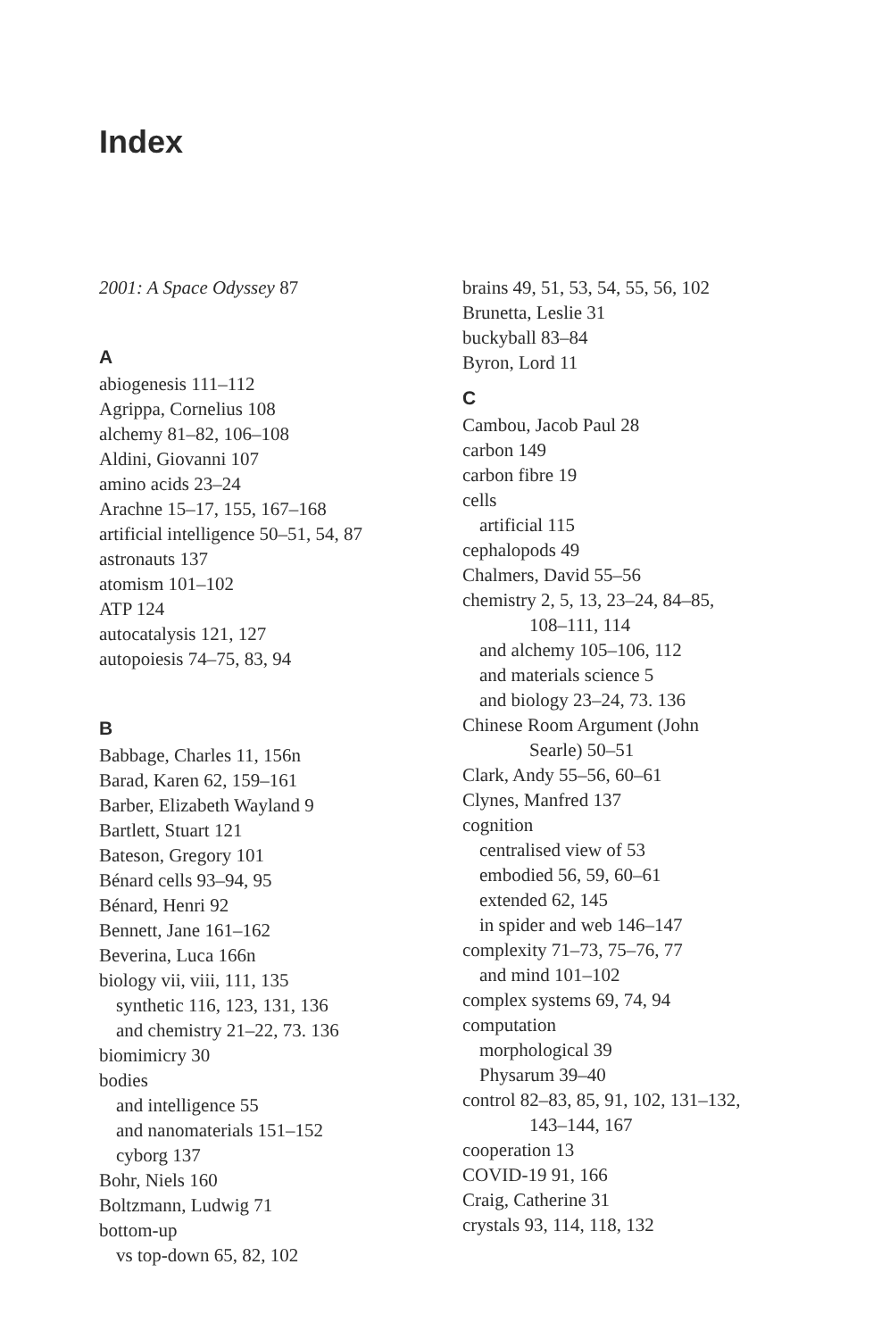Index
2001: A Space Odyssey 87
A
abiogenesis 111–112
Agrippa, Cornelius 108
alchemy 81–82, 106–108
Aldini, Giovanni 107
amino acids 23–24
Arachne 15–17, 155, 167–168
artificial intelligence 50–51, 54, 87
astronauts 137
atomism 101–102
ATP 124
autocatalysis 121, 127
autopoiesis 74–75, 83, 94
B
Babbage, Charles 11, 156n
Barad, Karen 62, 159–161
Barber, Elizabeth Wayland 9
Bartlett, Stuart 121
Bateson, Gregory 101
Bénard cells 93–94, 95
Bénard, Henri 92
Bennett, Jane 161–162
Beverina, Luca 166n
biology vii, viii, 111, 135
synthetic 116, 123, 131, 136
and chemistry 21–22, 73. 136
biomimicry 30
bodies
and intelligence 55
and nanomaterials 151–152
cyborg 137
Bohr, Niels 160
Boltzmann, Ludwig 71
bottom-up
vs top-down 65, 82, 102
brains 49, 51, 53, 54, 55, 56, 102
Brunetta, Leslie 31
buckyball 83–84
Byron, Lord 11
C
Cambou, Jacob Paul 28
carbon 149
carbon fibre 19
cells
artificial 115
cephalopods 49
Chalmers, David 55–56
chemistry 2, 5, 13, 23–24, 84–85,
108–111, 114
and alchemy 105–106, 112
and materials science 5
and biology 23–24, 73. 136
Chinese Room Argument (John
Searle) 50–51
Clark, Andy 55–56, 60–61
Clynes, Manfred 137
cognition
centralised view of 53
embodied 56, 59, 60–61
extended 62, 145
in spider and web 146–147
complexity 71–73, 75–76, 77
and mind 101–102
complex systems 69, 74, 94
computation
morphological 39
Physarum 39–40
control 82–83, 85, 91, 102, 131–132,
143–144, 167
cooperation 13
COVID-19 91, 166
Craig, Catherine 31
crystals 93, 114, 118, 132